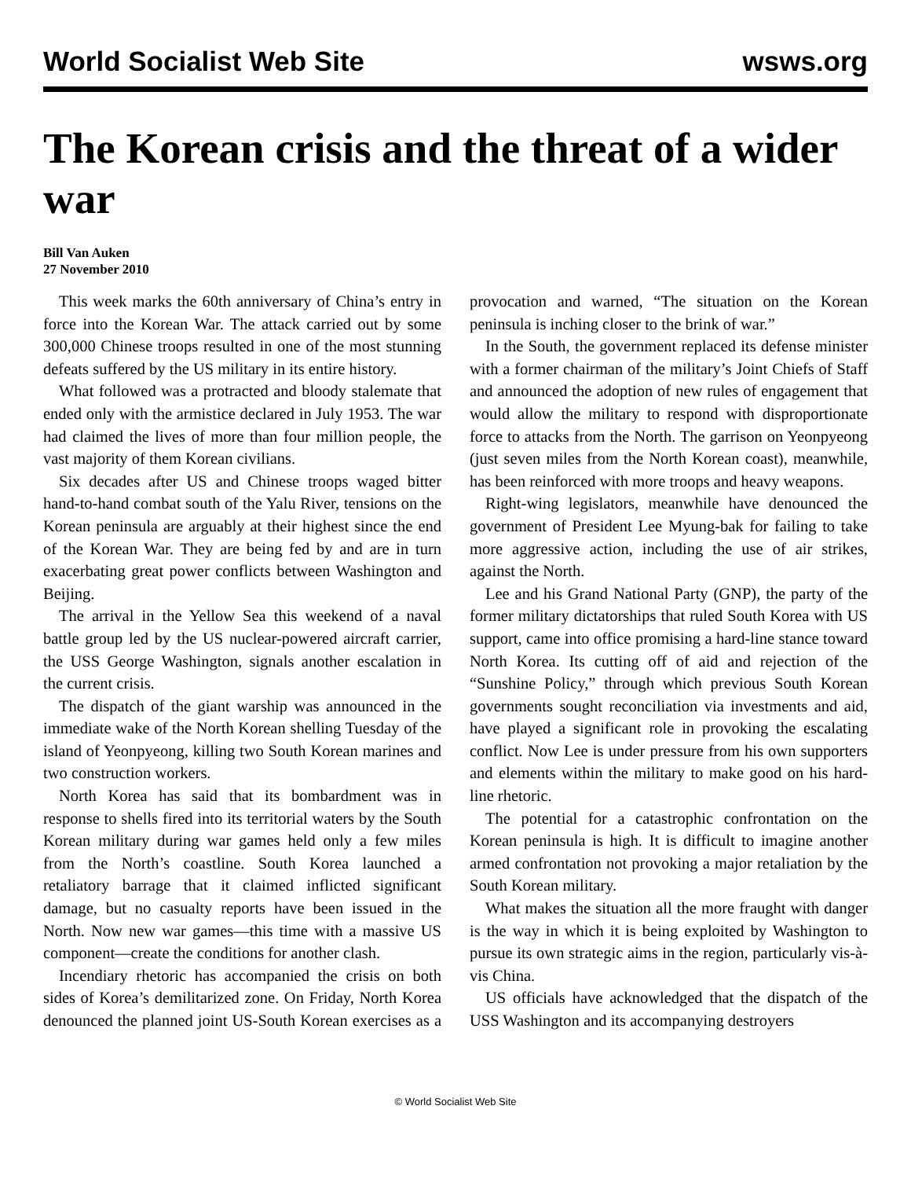World Socialist Web Site wsws.org
The Korean crisis and the threat of a wider war
Bill Van Auken
27 November 2010
This week marks the 60th anniversary of China’s entry in force into the Korean War. The attack carried out by some 300,000 Chinese troops resulted in one of the most stunning defeats suffered by the US military in its entire history.
What followed was a protracted and bloody stalemate that ended only with the armistice declared in July 1953. The war had claimed the lives of more than four million people, the vast majority of them Korean civilians.
Six decades after US and Chinese troops waged bitter hand-to-hand combat south of the Yalu River, tensions on the Korean peninsula are arguably at their highest since the end of the Korean War. They are being fed by and are in turn exacerbating great power conflicts between Washington and Beijing.
The arrival in the Yellow Sea this weekend of a naval battle group led by the US nuclear-powered aircraft carrier, the USS George Washington, signals another escalation in the current crisis.
The dispatch of the giant warship was announced in the immediate wake of the North Korean shelling Tuesday of the island of Yeonpyeong, killing two South Korean marines and two construction workers.
North Korea has said that its bombardment was in response to shells fired into its territorial waters by the South Korean military during war games held only a few miles from the North’s coastline. South Korea launched a retaliatory barrage that it claimed inflicted significant damage, but no casualty reports have been issued in the North. Now new war games—this time with a massive US component—create the conditions for another clash.
Incendiary rhetoric has accompanied the crisis on both sides of Korea’s demilitarized zone. On Friday, North Korea denounced the planned joint US-South Korean exercises as a provocation and warned, “The situation on the Korean peninsula is inching closer to the brink of war.”
In the South, the government replaced its defense minister with a former chairman of the military’s Joint Chiefs of Staff and announced the adoption of new rules of engagement that would allow the military to respond with disproportionate force to attacks from the North. The garrison on Yeonpyeong (just seven miles from the North Korean coast), meanwhile, has been reinforced with more troops and heavy weapons.
Right-wing legislators, meanwhile have denounced the government of President Lee Myung-bak for failing to take more aggressive action, including the use of air strikes, against the North.
Lee and his Grand National Party (GNP), the party of the former military dictatorships that ruled South Korea with US support, came into office promising a hard-line stance toward North Korea. Its cutting off of aid and rejection of the “Sunshine Policy,” through which previous South Korean governments sought reconciliation via investments and aid, have played a significant role in provoking the escalating conflict. Now Lee is under pressure from his own supporters and elements within the military to make good on his hard-line rhetoric.
The potential for a catastrophic confrontation on the Korean peninsula is high. It is difficult to imagine another armed confrontation not provoking a major retaliation by the South Korean military.
What makes the situation all the more fraught with danger is the way in which it is being exploited by Washington to pursue its own strategic aims in the region, particularly vis-à-vis China.
US officials have acknowledged that the dispatch of the USS Washington and its accompanying destroyers
© World Socialist Web Site